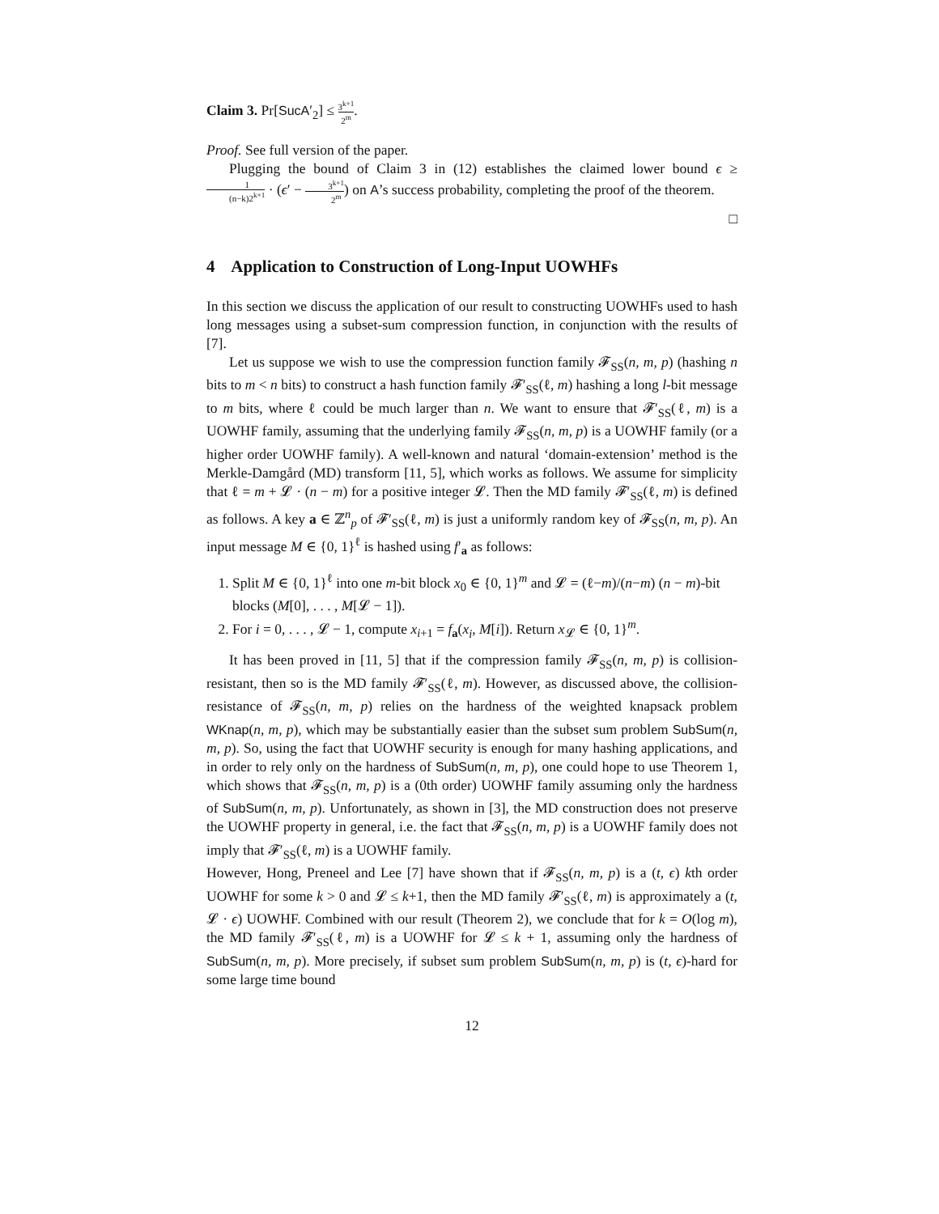Claim 3. Pr[SucA′<sub>2</sub>] ≤ 3<sup>k+1</sup> 2<sup>m</sup>.
Proof. See full version of the paper.
Plugging the bound of Claim 3 in (12) establishes the claimed lower bound ϵ ≥ 1 (n−k)2<sup>k+1</sup> · (ϵ′ − 3<sup>k+1</sup> 2<sup>m</sup>) on A’s success probability, completing the proof of the theorem.
□
4 Application to Construction of Long-Input UOWHFs
In this section we discuss the application of our result to constructing UOWHFs used to hash long messages using a subset-sum compression function, in conjunction with the results of [7].
Let us suppose we wish to use the compression function family 𝓕<sub>SS</sub>(n, m, p) (hashing n bits to m < n bits) to construct a hash function family 𝓕′<sub>SS</sub>(ℓ, m) hashing a long l-bit message to m bits, where ℓ could be much larger than n. We want to ensure that 𝓕′<sub>SS</sub>(ℓ, m) is a UOWHF family, assuming that the underlying family 𝓕<sub>SS</sub>(n, m, p) is a UOWHF family (or a higher order UOWHF family). A well-known and natural ‘domain-extension’ method is the Merkle-Damgård (MD) transform [11, 5], which works as follows. We assume for simplicity that ℓ = m + 𝓛 · (n − m) for a positive integer 𝓛. Then the MD family 𝓕′<sub>SS</sub>(ℓ, m) is defined as follows. A key a ∈ ℤ<sup>n</sup><sub>p</sub> of 𝓕′<sub>SS</sub>(ℓ, m) is just a uniformly random key of 𝓕<sub>SS</sub>(n, m, p). An input message M ∈ {0, 1}<sup>ℓ</sup> is hashed using f′<sub>a</sub> as follows:
1. Split M ∈ {0, 1}<sup>ℓ</sup> into one m-bit block x<sub>0</sub> ∈ {0, 1}<sup>m</sup> and 𝓛 = (ℓ−m)/(n−m) (n − m)-bit blocks (M[0], . . . , M[𝓛 − 1]).
2. For i = 0, . . . , 𝓛 − 1, compute x<sub>i+1</sub> = f<sub>a</sub>(x<sub>i</sub>, M[i]). Return x<sub>𝓛</sub> ∈ {0, 1}<sup>m</sup>.
It has been proved in [11, 5] that if the compression family 𝓕<sub>SS</sub>(n, m, p) is collision-resistant, then so is the MD family 𝓕′<sub>SS</sub>(ℓ, m). However, as discussed above, the collision-resistance of 𝓕<sub>SS</sub>(n, m, p) relies on the hardness of the weighted knapsack problem WKnap(n, m, p), which may be substantially easier than the subset sum problem SubSum(n, m, p). So, using the fact that UOWHF security is enough for many hashing applications, and in order to rely only on the hardness of SubSum(n, m, p), one could hope to use Theorem 1, which shows that 𝓕<sub>SS</sub>(n, m, p) is a (0th order) UOWHF family assuming only the hardness of SubSum(n, m, p). Unfortunately, as shown in [3], the MD construction does not preserve the UOWHF property in general, i.e. the fact that 𝓕<sub>SS</sub>(n, m, p) is a UOWHF family does not imply that 𝓕′<sub>SS</sub>(ℓ, m) is a UOWHF family.
However, Hong, Preneel and Lee [7] have shown that if 𝓕<sub>SS</sub>(n, m, p) is a (t, ϵ) kth order UOWHF for some k > 0 and 𝓛 ≤ k+1, then the MD family 𝓕′<sub>SS</sub>(ℓ, m) is approximately a (t, 𝓛 · ϵ) UOWHF. Combined with our result (Theorem 2), we conclude that for k = O(log m), the MD family 𝓕′<sub>SS</sub>(ℓ, m) is a UOWHF for 𝓛 ≤ k + 1, assuming only the hardness of SubSum(n, m, p). More precisely, if subset sum problem SubSum(n, m, p) is (t, ϵ)-hard for some large time bound
12